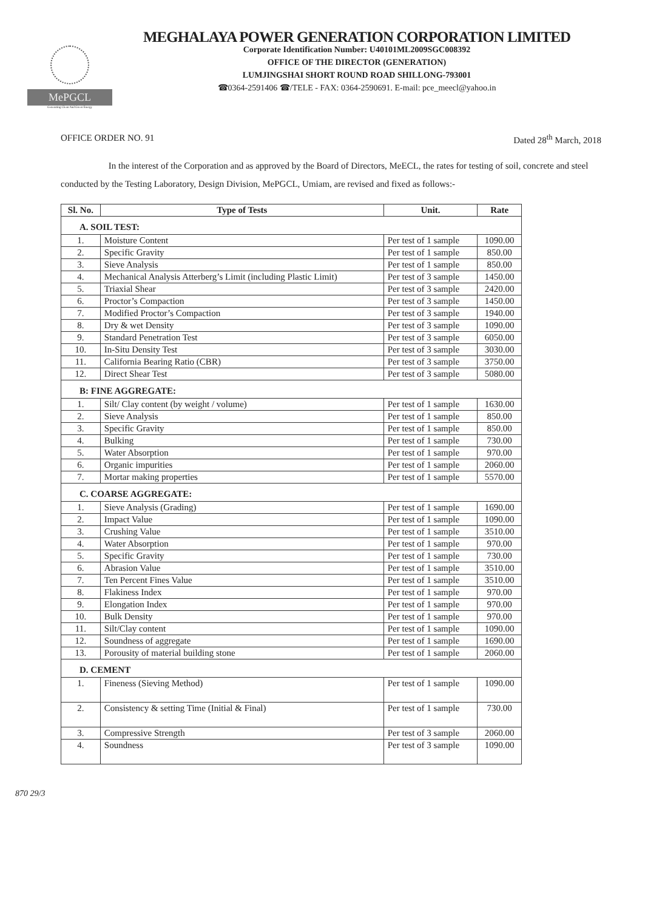MePGCL
Generating Clean And Green Energy
MEGHALAYA POWER GENERATION CORPORATION LIMITED
Corporate Identification Number: U40101ML2009SGC008392
OFFICE OF THE DIRECTOR (GENERATION)
LUMJINGSHAI SHORT ROUND ROAD SHILLONG-793001
☎0364-2591406 ☎/TELE - FAX: 0364-2590691. E-mail: pce_meecl@yahoo.in
OFFICE ORDER NO. 91 Dated 28<sup>th</sup> March, 2018
In the interest of the Corporation and as approved by the Board of Directors, MeECL, the rates for testing of soil, concrete and steel conducted by the Testing Laboratory, Design Division, MePGCL, Umiam, are revised and fixed as follows:-
| Sl. No. | Type of Tests | Unit. | Rate |
| --- | --- | --- | --- |
| A. SOIL TEST: | | | |
| 1. | Moisture Content | Per test of 1 sample | 1090.00 |
| 2. | Specific Gravity | Per test of 1 sample | 850.00 |
| 3. | Sieve Analysis | Per test of 1 sample | 850.00 |
| 4. | Mechanical Analysis Atterberg’s Limit (including Plastic Limit) | Per test of 3 sample | 1450.00 |
| 5. | Triaxial Shear | Per test of 3 sample | 2420.00 |
| 6. | Proctor’s Compaction | Per test of 3 sample | 1450.00 |
| 7. | Modified Proctor’s Compaction | Per test of 3 sample | 1940.00 |
| 8. | Dry & wet Density | Per test of 3 sample | 1090.00 |
| 9. | Standard Penetration Test | Per test of 3 sample | 6050.00 |
| 10. | In-Situ Density Test | Per test of 3 sample | 3030.00 |
| 11. | California Bearing Ratio (CBR) | Per test of 3 sample | 3750.00 |
| 12. | Direct Shear Test | Per test of 3 sample | 5080.00 |
| B: FINE AGGREGATE: | | | |
| 1. | Silt/ Clay content (by weight / volume) | Per test of 1 sample | 1630.00 |
| 2. | Sieve Analysis | Per test of 1 sample | 850.00 |
| 3. | Specific Gravity | Per test of 1 sample | 850.00 |
| 4. | Bulking | Per test of 1 sample | 730.00 |
| 5. | Water Absorption | Per test of 1 sample | 970.00 |
| 6. | Organic impurities | Per test of 1 sample | 2060.00 |
| 7. | Mortar making properties | Per test of 1 sample | 5570.00 |
| C. COARSE AGGREGATE: | | | |
| 1. | Sieve Analysis (Grading) | Per test of 1 sample | 1690.00 |
| 2. | Impact Value | Per test of 1 sample | 1090.00 |
| 3. | Crushing Value | Per test of 1 sample | 3510.00 |
| 4. | Water Absorption | Per test of 1 sample | 970.00 |
| 5. | Specific Gravity | Per test of 1 sample | 730.00 |
| 6. | Abrasion Value | Per test of 1 sample | 3510.00 |
| 7. | Ten Percent Fines Value | Per test of 1 sample | 3510.00 |
| 8. | Flakiness Index | Per test of 1 sample | 970.00 |
| 9. | Elongation Index | Per test of 1 sample | 970.00 |
| 10. | Bulk Density | Per test of 1 sample | 970.00 |
| 11. | Silt/Clay content | Per test of 1 sample | 1090.00 |
| 12. | Soundness of aggregate | Per test of 1 sample | 1690.00 |
| 13. | Porousity of material building stone | Per test of 1 sample | 2060.00 |
| D. CEMENT | | | |
| 1. | Fineness (Sieving Method) | Per test of 1 sample | 1090.00 |
| 2. | Consistency & setting Time (Initial & Final) | Per test of 1 sample | 730.00 |
| 3. | Compressive Strength | Per test of 3 sample | 2060.00 |
| 4. | Soundness | Per test of 3 sample | 1090.00 |
870 29/3